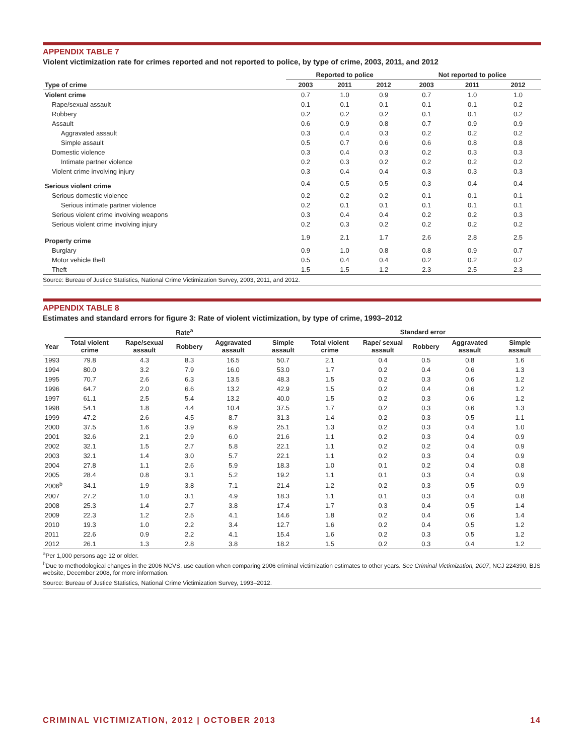APPENDIX TABLE 7
Violent victimization rate for crimes reported and not reported to police, by type of crime, 2003, 2011, and 2012
| | Reported to police | | | Not reported to police | | |
| --- | --- | --- | --- | --- | --- | --- |
| Type of crime | 2003 | 2011 | 2012 | 2003 | 2011 | 2012 |
| Violent crime | 0.7 | 1.0 | 0.9 | 0.7 | 1.0 | 1.0 |
| Rape/sexual assault | 0.1 | 0.1 | 0.1 | 0.1 | 0.1 | 0.2 |
| Robbery | 0.2 | 0.2 | 0.2 | 0.1 | 0.1 | 0.2 |
| Assault | 0.6 | 0.9 | 0.8 | 0.7 | 0.9 | 0.9 |
| Aggravated assault | 0.3 | 0.4 | 0.3 | 0.2 | 0.2 | 0.2 |
| Simple assault | 0.5 | 0.7 | 0.6 | 0.6 | 0.8 | 0.8 |
| Domestic violence | 0.3 | 0.4 | 0.3 | 0.2 | 0.3 | 0.3 |
| Intimate partner violence | 0.2 | 0.3 | 0.2 | 0.2 | 0.2 | 0.2 |
| Violent crime involving injury | 0.3 | 0.4 | 0.4 | 0.3 | 0.3 | 0.3 |
| Serious violent crime | 0.4 | 0.5 | 0.5 | 0.3 | 0.4 | 0.4 |
| Serious domestic violence | 0.2 | 0.2 | 0.2 | 0.1 | 0.1 | 0.1 |
| Serious intimate partner violence | 0.2 | 0.1 | 0.1 | 0.1 | 0.1 | 0.1 |
| Serious violent crime involving weapons | 0.3 | 0.4 | 0.4 | 0.2 | 0.2 | 0.3 |
| Serious violent crime involving injury | 0.2 | 0.3 | 0.2 | 0.2 | 0.2 | 0.2 |
| Property crime | 1.9 | 2.1 | 1.7 | 2.6 | 2.8 | 2.5 |
| Burglary | 0.9 | 1.0 | 0.8 | 0.8 | 0.9 | 0.7 |
| Motor vehicle theft | 0.5 | 0.4 | 0.4 | 0.2 | 0.2 | 0.2 |
| Theft | 1.5 | 1.5 | 1.2 | 2.3 | 2.5 | 2.3 |
Source: Bureau of Justice Statistics, National Crime Victimization Survey, 2003, 2011, and 2012.
APPENDIX TABLE 8
Estimates and standard errors for figure 3: Rate of violent victimization, by type of crime, 1993–2012
| | Rate<sup>a</sup> | | | | | Standard error | | | | |
| --- | --- | --- | --- | --- | --- | --- | --- | --- | --- | --- |
| Year | Total violent crime | Rape/sexual assault | Robbery | Aggravated assault | Simple assault | Total violent crime | Rape/ sexual assault | Robbery | Aggravated assault | Simple assault |
| 1993 | 79.8 | 4.3 | 8.3 | 16.5 | 50.7 | 2.1 | 0.4 | 0.5 | 0.8 | 1.6 |
| 1994 | 80.0 | 3.2 | 7.9 | 16.0 | 53.0 | 1.7 | 0.2 | 0.4 | 0.6 | 1.3 |
| 1995 | 70.7 | 2.6 | 6.3 | 13.5 | 48.3 | 1.5 | 0.2 | 0.3 | 0.6 | 1.2 |
| 1996 | 64.7 | 2.0 | 6.6 | 13.2 | 42.9 | 1.5 | 0.2 | 0.4 | 0.6 | 1.2 |
| 1997 | 61.1 | 2.5 | 5.4 | 13.2 | 40.0 | 1.5 | 0.2 | 0.3 | 0.6 | 1.2 |
| 1998 | 54.1 | 1.8 | 4.4 | 10.4 | 37.5 | 1.7 | 0.2 | 0.3 | 0.6 | 1.3 |
| 1999 | 47.2 | 2.6 | 4.5 | 8.7 | 31.3 | 1.4 | 0.2 | 0.3 | 0.5 | 1.1 |
| 2000 | 37.5 | 1.6 | 3.9 | 6.9 | 25.1 | 1.3 | 0.2 | 0.3 | 0.4 | 1.0 |
| 2001 | 32.6 | 2.1 | 2.9 | 6.0 | 21.6 | 1.1 | 0.2 | 0.3 | 0.4 | 0.9 |
| 2002 | 32.1 | 1.5 | 2.7 | 5.8 | 22.1 | 1.1 | 0.2 | 0.2 | 0.4 | 0.9 |
| 2003 | 32.1 | 1.4 | 3.0 | 5.7 | 22.1 | 1.1 | 0.2 | 0.3 | 0.4 | 0.9 |
| 2004 | 27.8 | 1.1 | 2.6 | 5.9 | 18.3 | 1.0 | 0.1 | 0.2 | 0.4 | 0.8 |
| 2005 | 28.4 | 0.8 | 3.1 | 5.2 | 19.2 | 1.1 | 0.1 | 0.3 | 0.4 | 0.9 |
| 2006<sup>b</sup> | 34.1 | 1.9 | 3.8 | 7.1 | 21.4 | 1.2 | 0.2 | 0.3 | 0.5 | 0.9 |
| 2007 | 27.2 | 1.0 | 3.1 | 4.9 | 18.3 | 1.1 | 0.1 | 0.3 | 0.4 | 0.8 |
| 2008 | 25.3 | 1.4 | 2.7 | 3.8 | 17.4 | 1.7 | 0.3 | 0.4 | 0.5 | 1.4 |
| 2009 | 22.3 | 1.2 | 2.5 | 4.1 | 14.6 | 1.8 | 0.2 | 0.4 | 0.6 | 1.4 |
| 2010 | 19.3 | 1.0 | 2.2 | 3.4 | 12.7 | 1.6 | 0.2 | 0.4 | 0.5 | 1.2 |
| 2011 | 22.6 | 0.9 | 2.2 | 4.1 | 15.4 | 1.6 | 0.2 | 0.3 | 0.5 | 1.2 |
| 2012 | 26.1 | 1.3 | 2.8 | 3.8 | 18.2 | 1.5 | 0.2 | 0.3 | 0.4 | 1.2 |
<sup>a</sup> Per 1,000 persons age 12 or older.
<sup>b</sup> Due to methodological changes in the 2006 NCVS, use caution when comparing 2006 criminal victimization estimates to other years. See Criminal Victimization, 2007, NCJ 224390, BJS website, December 2008, for more information.
Source: Bureau of Justice Statistics, National Crime Victimization Survey, 1993–2012.
CRIMINAL VICTIMIZATION, 2012 | OCTOBER 2013 14